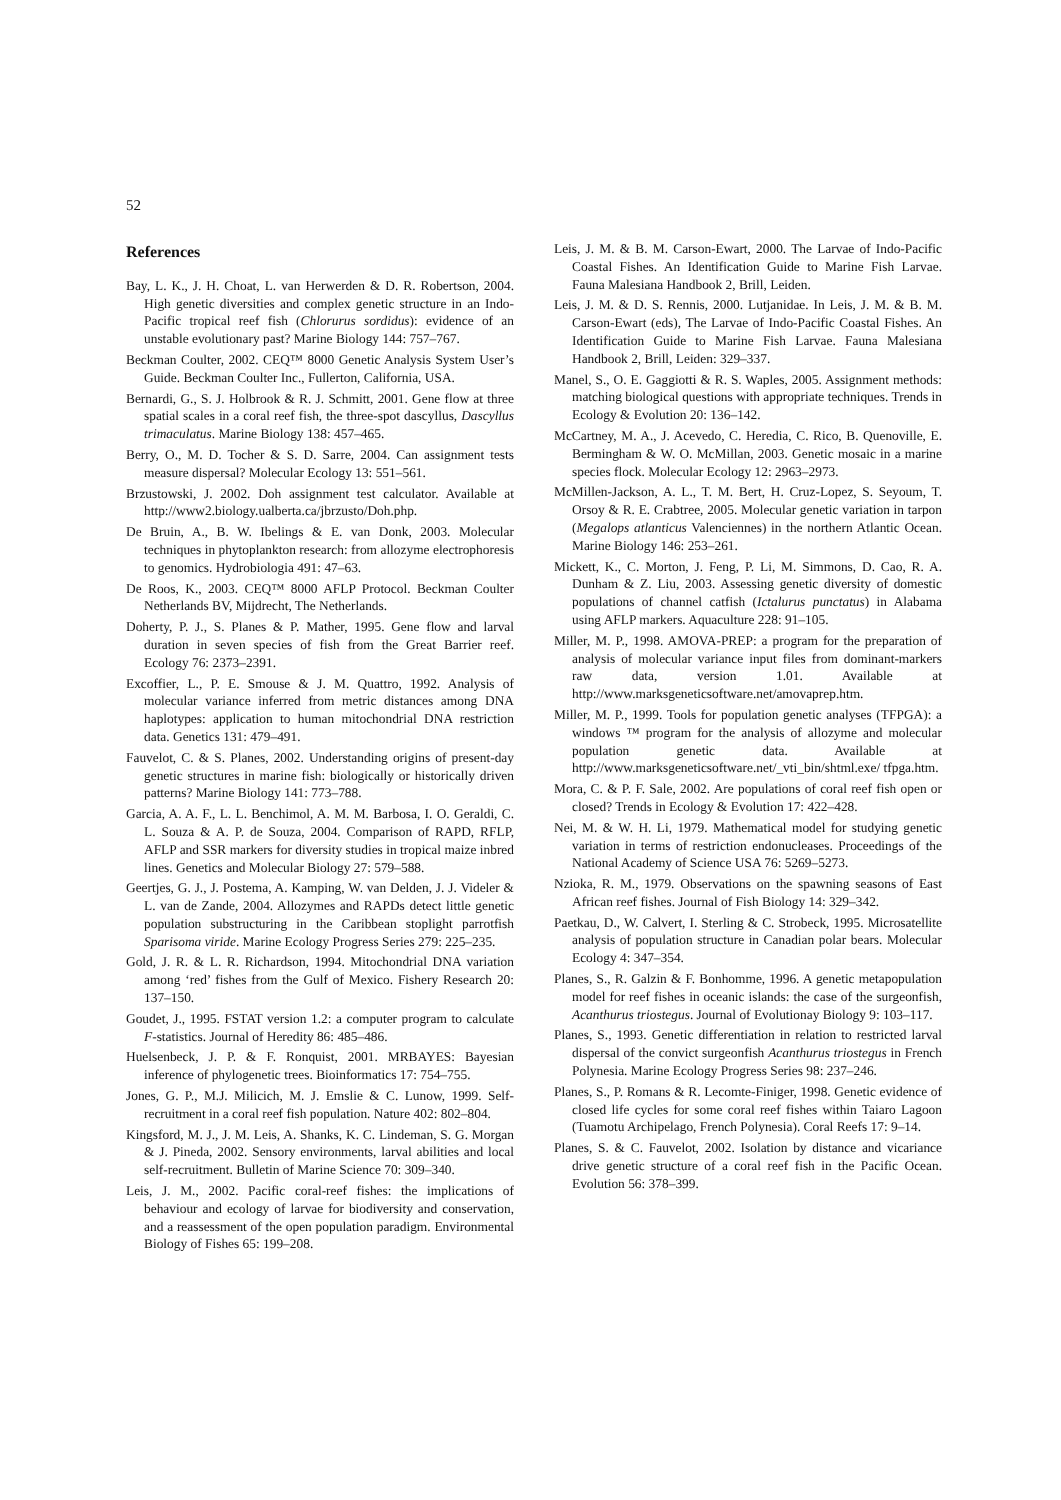52
References
Bay, L. K., J. H. Choat, L. van Herwerden & D. R. Robertson, 2004. High genetic diversities and complex genetic structure in an Indo-Pacific tropical reef fish (Chlorurus sordidus): evidence of an unstable evolutionary past? Marine Biology 144: 757–767.
Beckman Coulter, 2002. CEQ™ 8000 Genetic Analysis System User’s Guide. Beckman Coulter Inc., Fullerton, California, USA.
Bernardi, G., S. J. Holbrook & R. J. Schmitt, 2001. Gene flow at three spatial scales in a coral reef fish, the three-spot dascyllus, Dascyllus trimaculatus. Marine Biology 138: 457–465.
Berry, O., M. D. Tocher & S. D. Sarre, 2004. Can assignment tests measure dispersal? Molecular Ecology 13: 551–561.
Brzustowski, J. 2002. Doh assignment test calculator. Available at http://www2.biology.ualberta.ca/jbrzusto/Doh.php.
De Bruin, A., B. W. Ibelings & E. van Donk, 2003. Molecular techniques in phytoplankton research: from allozyme electrophoresis to genomics. Hydrobiologia 491: 47–63.
De Roos, K., 2003. CEQ™ 8000 AFLP Protocol. Beckman Coulter Netherlands BV, Mijdrecht, The Netherlands.
Doherty, P. J., S. Planes & P. Mather, 1995. Gene flow and larval duration in seven species of fish from the Great Barrier reef. Ecology 76: 2373–2391.
Excoffier, L., P. E. Smouse & J. M. Quattro, 1992. Analysis of molecular variance inferred from metric distances among DNA haplotypes: application to human mitochondrial DNA restriction data. Genetics 131: 479–491.
Fauvelot, C. & S. Planes, 2002. Understanding origins of present-day genetic structures in marine fish: biologically or historically driven patterns? Marine Biology 141: 773–788.
Garcia, A. A. F., L. L. Benchimol, A. M. M. Barbosa, I. O. Geraldi, C. L. Souza & A. P. de Souza, 2004. Comparison of RAPD, RFLP, AFLP and SSR markers for diversity studies in tropical maize inbred lines. Genetics and Molecular Biology 27: 579–588.
Geertjes, G. J., J. Postema, A. Kamping, W. van Delden, J. J. Videler & L. van de Zande, 2004. Allozymes and RAPDs detect little genetic population substructuring in the Caribbean stoplight parrotfish Sparisoma viride. Marine Ecology Progress Series 279: 225–235.
Gold, J. R. & L. R. Richardson, 1994. Mitochondrial DNA variation among ‘red’ fishes from the Gulf of Mexico. Fishery Research 20: 137–150.
Goudet, J., 1995. FSTAT version 1.2: a computer program to calculate F-statistics. Journal of Heredity 86: 485–486.
Huelsenbeck, J. P. & F. Ronquist, 2001. MRBAYES: Bayesian inference of phylogenetic trees. Bioinformatics 17: 754–755.
Jones, G. P., M.J. Milicich, M. J. Emslie & C. Lunow, 1999. Self-recruitment in a coral reef fish population. Nature 402: 802–804.
Kingsford, M. J., J. M. Leis, A. Shanks, K. C. Lindeman, S. G. Morgan & J. Pineda, 2002. Sensory environments, larval abilities and local self-recruitment. Bulletin of Marine Science 70: 309–340.
Leis, J. M., 2002. Pacific coral-reef fishes: the implications of behaviour and ecology of larvae for biodiversity and conservation, and a reassessment of the open population paradigm. Environmental Biology of Fishes 65: 199–208.
Leis, J. M. & B. M. Carson-Ewart, 2000. The Larvae of Indo-Pacific Coastal Fishes. An Identification Guide to Marine Fish Larvae. Fauna Malesiana Handbook 2, Brill, Leiden.
Leis, J. M. & D. S. Rennis, 2000. Lutjanidae. In Leis, J. M. & B. M. Carson-Ewart (eds), The Larvae of Indo-Pacific Coastal Fishes. An Identification Guide to Marine Fish Larvae. Fauna Malesiana Handbook 2, Brill, Leiden: 329–337.
Manel, S., O. E. Gaggiotti & R. S. Waples, 2005. Assignment methods: matching biological questions with appropriate techniques. Trends in Ecology & Evolution 20: 136–142.
McCartney, M. A., J. Acevedo, C. Heredia, C. Rico, B. Quenoville, E. Bermingham & W. O. McMillan, 2003. Genetic mosaic in a marine species flock. Molecular Ecology 12: 2963–2973.
McMillen-Jackson, A. L., T. M. Bert, H. Cruz-Lopez, S. Seyoum, T. Orsoy & R. E. Crabtree, 2005. Molecular genetic variation in tarpon (Megalops atlanticus Valenciennes) in the northern Atlantic Ocean. Marine Biology 146: 253–261.
Mickett, K., C. Morton, J. Feng, P. Li, M. Simmons, D. Cao, R. A. Dunham & Z. Liu, 2003. Assessing genetic diversity of domestic populations of channel catfish (Ictalurus punctatus) in Alabama using AFLP markers. Aquaculture 228: 91–105.
Miller, M. P., 1998. AMOVA-PREP: a program for the preparation of analysis of molecular variance input files from dominant-markers raw data, version 1.01. Available at http://www.marksgeneticsoftware.net/amovaprep.htm.
Miller, M. P., 1999. Tools for population genetic analyses (TFPGA): a windows ™ program for the analysis of allozyme and molecular population genetic data. Available at http://www.marksgeneticsoftware.net/_vti_bin/shtml.exe/ tfpga.htm.
Mora, C. & P. F. Sale, 2002. Are populations of coral reef fish open or closed? Trends in Ecology & Evolution 17: 422–428.
Nei, M. & W. H. Li, 1979. Mathematical model for studying genetic variation in terms of restriction endonucleases. Proceedings of the National Academy of Science USA 76: 5269–5273.
Nzioka, R. M., 1979. Observations on the spawning seasons of East African reef fishes. Journal of Fish Biology 14: 329–342.
Paetkau, D., W. Calvert, I. Sterling & C. Strobeck, 1995. Microsatellite analysis of population structure in Canadian polar bears. Molecular Ecology 4: 347–354.
Planes, S., R. Galzin & F. Bonhomme, 1996. A genetic metapopulation model for reef fishes in oceanic islands: the case of the surgeonfish, Acanthurus triostegus. Journal of Evolutionay Biology 9: 103–117.
Planes, S., 1993. Genetic differentiation in relation to restricted larval dispersal of the convict surgeonfish Acanthurus triostegus in French Polynesia. Marine Ecology Progress Series 98: 237–246.
Planes, S., P. Romans & R. Lecomte-Finiger, 1998. Genetic evidence of closed life cycles for some coral reef fishes within Taiaro Lagoon (Tuamotu Archipelago, French Polynesia). Coral Reefs 17: 9–14.
Planes, S. & C. Fauvelot, 2002. Isolation by distance and vicariance drive genetic structure of a coral reef fish in the Pacific Ocean. Evolution 56: 378–399.